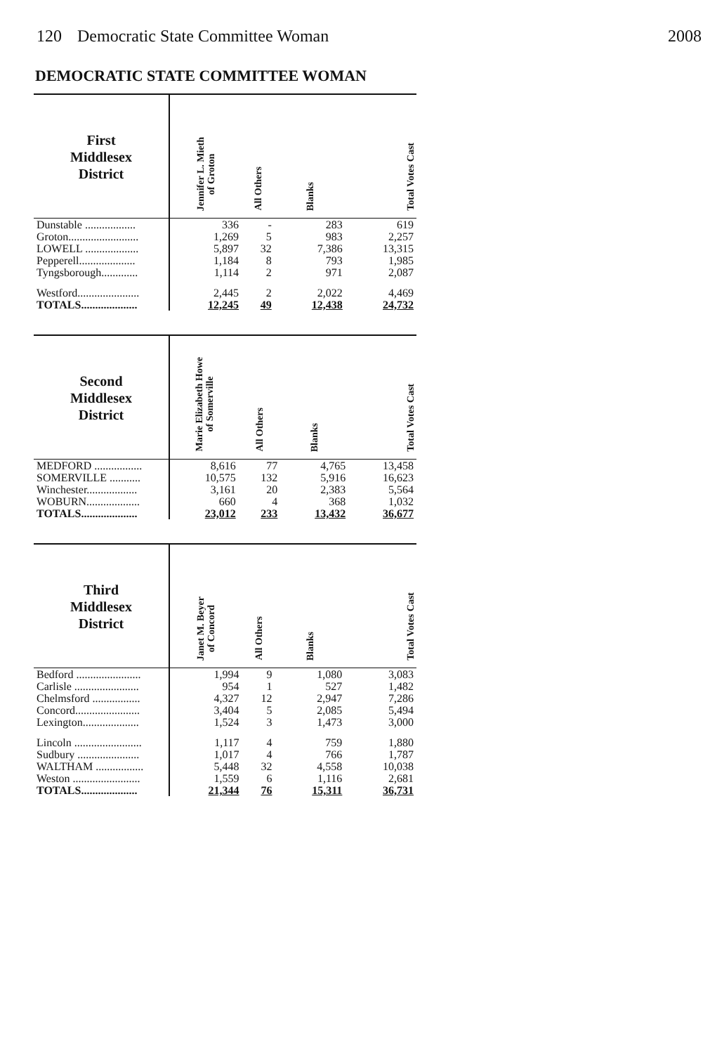120 Democratic State Committee Woman
2008
DEMOCRATIC STATE COMMITTEE WOMAN
| First Middlesex District | Jennifer L. Mieth of Groton | All Others | Blanks | Total Votes Cast |
| --- | --- | --- | --- | --- |
| Dunstable .................. | 336 | - | 283 | 619 |
| Groton......................... | 1,269 | 5 | 983 | 2,257 |
| LOWELL ................... | 5,897 | 32 | 7,386 | 13,315 |
| Pepperell.................... | 1,184 | 8 | 793 | 1,985 |
| Tyngsborough............. | 1,114 | 2 | 971 | 2,087 |
| Westford...................... | 2,445 | 2 | 2,022 | 4,469 |
| TOTALS.................... | 12,245 | 49 | 12,438 | 24,732 |
| Second Middlesex District | Marie Elizabeth Howe of Somerville | All Others | Blanks | Total Votes Cast |
| --- | --- | --- | --- | --- |
| MEDFORD ................. | 8,616 | 77 | 4,765 | 13,458 |
| SOMERVILLE ........... | 10,575 | 132 | 5,916 | 16,623 |
| Winchester.................. | 3,161 | 20 | 2,383 | 5,564 |
| WOBURN................... | 660 | 4 | 368 | 1,032 |
| TOTALS.................... | 23,012 | 233 | 13,432 | 36,677 |
| Third Middlesex District | Janet M. Beyer of Concord | All Others | Blanks | Total Votes Cast |
| --- | --- | --- | --- | --- |
| Bedford ....................... | 1,994 | 9 | 1,080 | 3,083 |
| Carlisle ....................... | 954 | 1 | 527 | 1,482 |
| Chelmsford ................. | 4,327 | 12 | 2,947 | 7,286 |
| Concord....................... | 3,404 | 5 | 2,085 | 5,494 |
| Lexington.................... | 1,524 | 3 | 1,473 | 3,000 |
| Lincoln ........................ | 1,117 | 4 | 759 | 1,880 |
| Sudbury ...................... | 1,017 | 4 | 766 | 1,787 |
| WALTHAM ................. | 5,448 | 32 | 4,558 | 10,038 |
| Weston ........................ | 1,559 | 6 | 1,116 | 2,681 |
| TOTALS.................... | 21,344 | 76 | 15,311 | 36,731 |